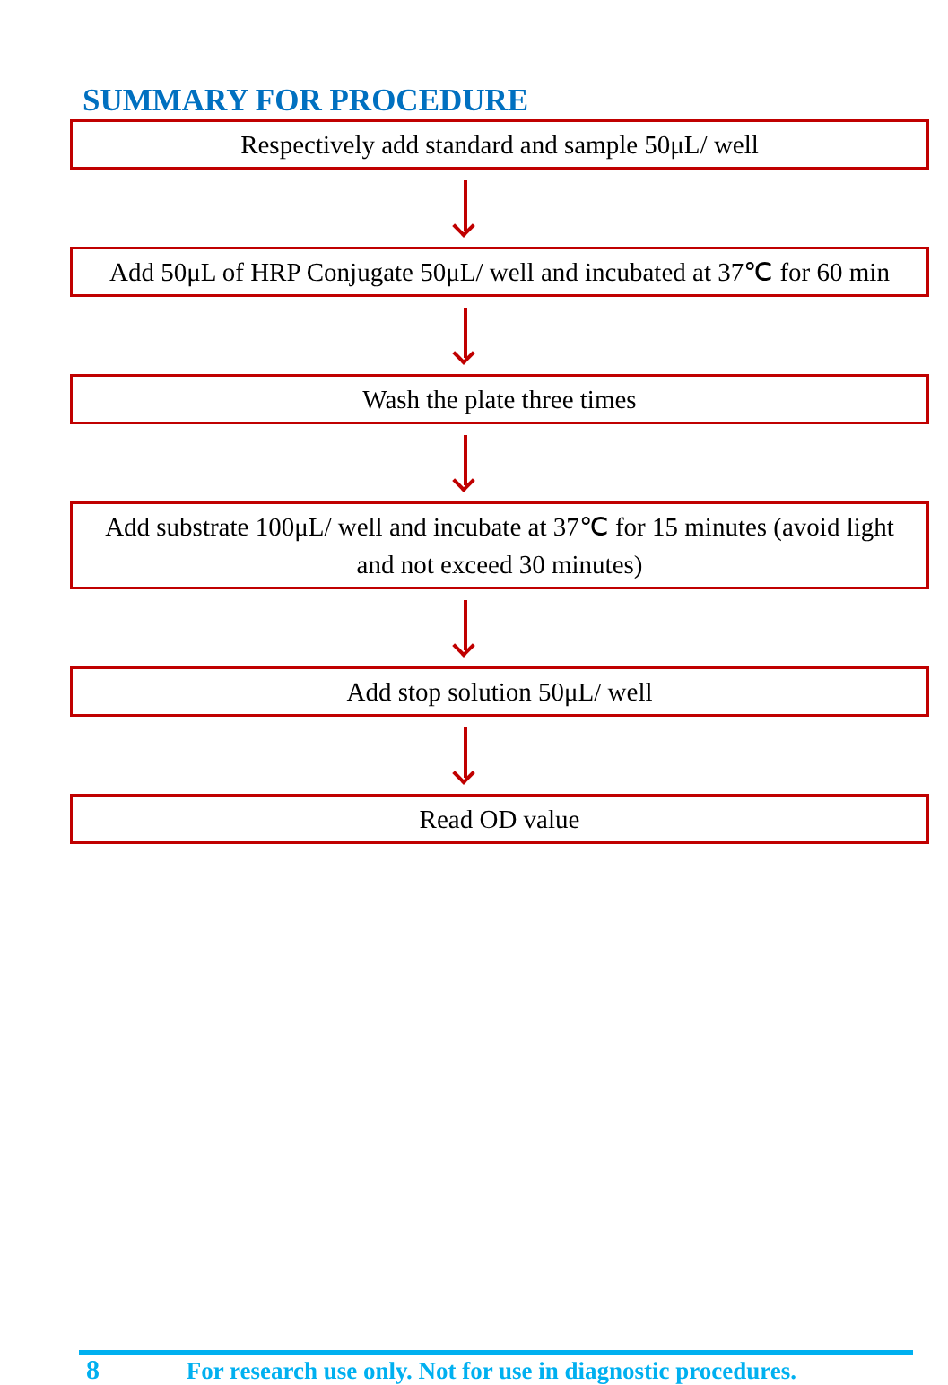SUMMARY FOR PROCEDURE
Respectively add standard and sample 50μL/ well
Add 50μL of HRP Conjugate 50μL/ well and incubated at 37℃ for 60 min
Wash the plate three times
Add substrate 100μL/ well and incubate at 37℃ for 15 minutes (avoid light and not exceed 30 minutes)
Add stop solution 50μL/ well
Read OD value
8 For research use only. Not for use in diagnostic procedures.